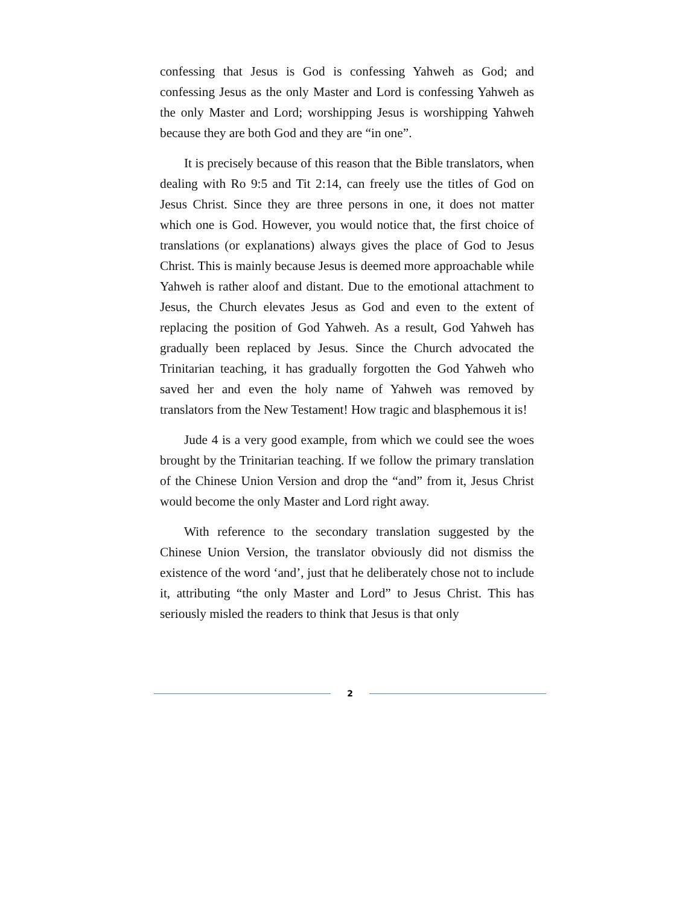confessing that Jesus is God is confessing Yahweh as God; and confessing Jesus as the only Master and Lord is confessing Yahweh as the only Master and Lord; worshipping Jesus is worshipping Yahweh because they are both God and they are “in one”.
It is precisely because of this reason that the Bible translators, when dealing with Ro 9:5 and Tit 2:14, can freely use the titles of God on Jesus Christ. Since they are three persons in one, it does not matter which one is God. However, you would notice that, the first choice of translations (or explanations) always gives the place of God to Jesus Christ. This is mainly because Jesus is deemed more approachable while Yahweh is rather aloof and distant. Due to the emotional attachment to Jesus, the Church elevates Jesus as God and even to the extent of replacing the position of God Yahweh. As a result, God Yahweh has gradually been replaced by Jesus. Since the Church advocated the Trinitarian teaching, it has gradually forgotten the God Yahweh who saved her and even the holy name of Yahweh was removed by translators from the New Testament! How tragic and blasphemous it is!
Jude 4 is a very good example, from which we could see the woes brought by the Trinitarian teaching. If we follow the primary translation of the Chinese Union Version and drop the “and” from it, Jesus Christ would become the only Master and Lord right away.
With reference to the secondary translation suggested by the Chinese Union Version, the translator obviously did not dismiss the existence of the word ‘and’, just that he deliberately chose not to include it, attributing “the only Master and Lord” to Jesus Christ. This has seriously misled the readers to think that Jesus is that only
2